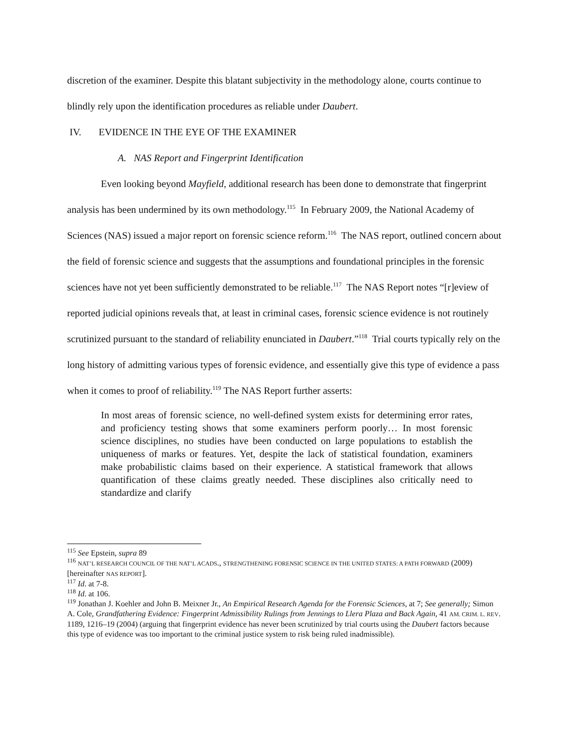discretion of the examiner. Despite this blatant subjectivity in the methodology alone, courts continue to blindly rely upon the identification procedures as reliable under Daubert.
IV. EVIDENCE IN THE EYE OF THE EXAMINER
A. NAS Report and Fingerprint Identification
Even looking beyond Mayfield, additional research has been done to demonstrate that fingerprint analysis has been undermined by its own methodology.<sup>115</sup> In February 2009, the National Academy of Sciences (NAS) issued a major report on forensic science reform.<sup>116</sup> The NAS report, outlined concern about the field of forensic science and suggests that the assumptions and foundational principles in the forensic sciences have not yet been sufficiently demonstrated to be reliable.<sup>117</sup> The NAS Report notes “[r]eview of reported judicial opinions reveals that, at least in criminal cases, forensic science evidence is not routinely scrutinized pursuant to the standard of reliability enunciated in Daubert.”<sup>118</sup> Trial courts typically rely on the long history of admitting various types of forensic evidence, and essentially give this type of evidence a pass when it comes to proof of reliability.<sup>119</sup> The NAS Report further asserts:
In most areas of forensic science, no well-defined system exists for determining error rates, and proficiency testing shows that some examiners perform poorly… In most forensic science disciplines, no studies have been conducted on large populations to establish the uniqueness of marks or features. Yet, despite the lack of statistical foundation, examiners make probabilistic claims based on their experience. A statistical framework that allows quantification of these claims greatly needed. These disciplines also critically need to standardize and clarify
<sup>115</sup> See Epstein, supra 89
<sup>116</sup> NAT’L RESEARCH COUNCIL OF THE NAT’L ACADS., STRENGTHENING FORENSIC SCIENCE IN THE UNITED STATES: A PATH FORWARD (2009) [hereinafter NAS REPORT].
<sup>117</sup> Id. at 7-8.
<sup>118</sup> Id. at 106.
<sup>119</sup> Jonathan J. Koehler and John B. Meixner Jr., An Empirical Research Agenda for the Forensic Sciences, at 7; See generally; Simon A. Cole, Grandfathering Evidence: Fingerprint Admissibility Rulings from Jennings to Llera Plaza and Back Again, 41 AM. CRIM. L. REV. 1189, 1216–19 (2004) (arguing that fingerprint evidence has never been scrutinized by trial courts using the Daubert factors because this type of evidence was too important to the criminal justice system to risk being ruled inadmissible).